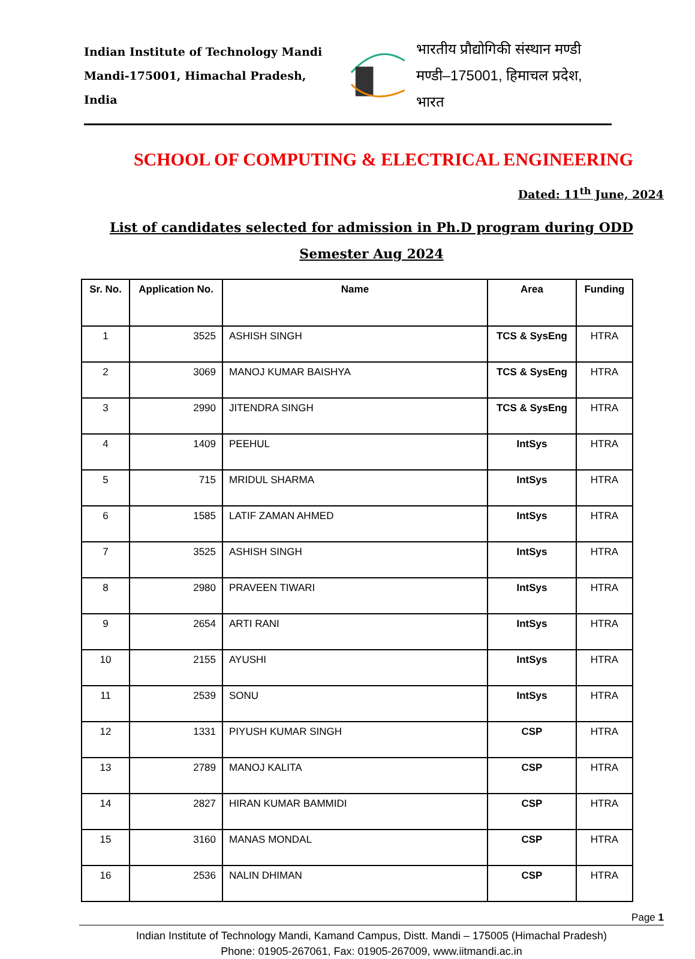Indian Institute of Technology Mandi
Mandi-175001, Himachal Pradesh, India
भारतीय प्रौद्योगिकी संस्थान मण्डी
मण्डी–175001, हिमाचल प्रदेश, भारत
SCHOOL OF COMPUTING & ELECTRICAL ENGINEERING
Dated: 11<sup>th</sup> June, 2024
List of candidates selected for admission in Ph.D program during ODD Semester Aug 2024
| Sr. No. | Application No. | Name | Area | Funding |
| --- | --- | --- | --- | --- |
| 1 | 3525 | ASHISH SINGH | TCS & SysEng | HTRA |
| 2 | 3069 | MANOJ KUMAR BAISHYA | TCS & SysEng | HTRA |
| 3 | 2990 | JITENDRA SINGH | TCS & SysEng | HTRA |
| 4 | 1409 | PEEHUL | IntSys | HTRA |
| 5 | 715 | MRIDUL SHARMA | IntSys | HTRA |
| 6 | 1585 | LATIF ZAMAN AHMED | IntSys | HTRA |
| 7 | 3525 | ASHISH SINGH | IntSys | HTRA |
| 8 | 2980 | PRAVEEN TIWARI | IntSys | HTRA |
| 9 | 2654 | ARTI RANI | IntSys | HTRA |
| 10 | 2155 | AYUSHI | IntSys | HTRA |
| 11 | 2539 | SONU | IntSys | HTRA |
| 12 | 1331 | PIYUSH KUMAR SINGH | CSP | HTRA |
| 13 | 2789 | MANOJ KALITA | CSP | HTRA |
| 14 | 2827 | HIRAN KUMAR BAMMIDI | CSP | HTRA |
| 15 | 3160 | MANAS MONDAL | CSP | HTRA |
| 16 | 2536 | NALIN DHIMAN | CSP | HTRA |
Page 1
Indian Institute of Technology Mandi, Kamand Campus, Distt. Mandi – 175005 (Himachal Pradesh)
Phone: 01905-267061, Fax: 01905-267009, www.iitmandi.ac.in